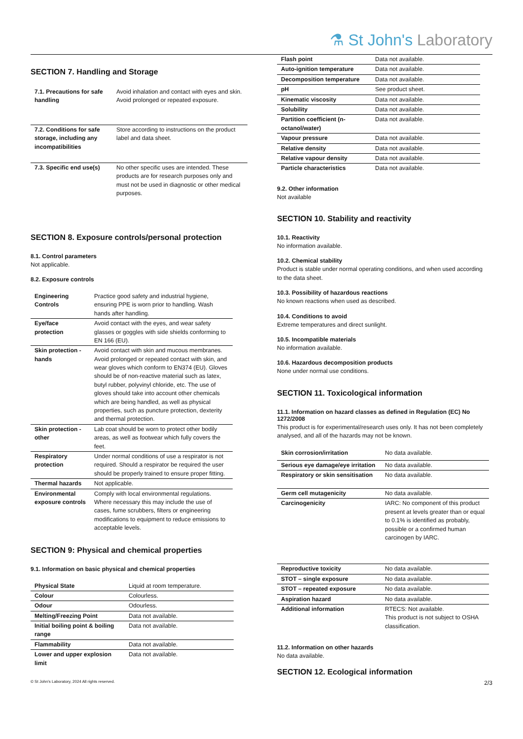⚗ St John's Laboratory
SECTION 7. Handling and Storage
| 7.1. Precautions for safe handling | Avoid inhalation and contact with eyes and skin. Avoid prolonged or repeated exposure. |
| 7.2. Conditions for safe storage, including any incompatibilities | Store according to instructions on the product label and data sheet. |
| 7.3. Specific end use(s) | No other specific uses are intended. These products are for research purposes only and must not be used in diagnostic or other medical purposes. |
SECTION 8. Exposure controls/personal protection
8.1. Control parameters
Not applicable.
8.2. Exposure controls
| Engineering Controls | Practice good safety and industrial hygiene, ensuring PPE is worn prior to handling. Wash hands after handling. |
| Eye/face protection | Avoid contact with the eyes, and wear safety glasses or goggles with side shields conforming to EN 166 (EU). |
| Skin protection - hands | Avoid contact with skin and mucous membranes. Avoid prolonged or repeated contact with skin, and wear gloves which conform to EN374 (EU). Gloves should be of non-reactive material such as latex, butyl rubber, polyvinyl chloride, etc. The use of gloves should take into account other chemicals which are being handled, as well as physical properties, such as puncture protection, dexterity and thermal protection. |
| Skin protection - other | Lab coat should be worn to protect other bodily areas, as well as footwear which fully covers the feet. |
| Respiratory protection | Under normal conditions of use a respirator is not required. Should a respirator be required the user should be properly trained to ensure proper fitting. |
| Thermal hazards | Not applicable. |
| Environmental exposure controls | Comply with local environmental regulations. Where necessary this may include the use of cases, fume scrubbers, filters or engineering modifications to equipment to reduce emissions to acceptable levels. |
SECTION 9: Physical and chemical properties
9.1. Information on basic physical and chemical properties
| Physical State | Liquid at room temperature. |
| Colour | Colourless. |
| Odour | Odourless. |
| Melting/Freezing Point | Data not available. |
| Initial boiling point & boiling range | Data not available. |
| Flammability | Data not available. |
| Lower and upper explosion limit | Data not available. |
| Flash point | Data not available. |
| Auto-ignition temperature | Data not available. |
| Decomposition temperature | Data not available. |
| pH | See product sheet. |
| Kinematic viscosity | Data not available. |
| Solubility | Data not available. |
| Partition coefficient (n-octanol/water) | Data not available. |
| Vapour pressure | Data not available. |
| Relative density | Data not available. |
| Relative vapour density | Data not available. |
| Particle characteristics | Data not available. |
9.2. Other information
Not available
SECTION 10. Stability and reactivity
10.1. Reactivity
No information available.
10.2. Chemical stability
Product is stable under normal operating conditions, and when used according to the data sheet.
10.3. Possibility of hazardous reactions
No known reactions when used as described.
10.4. Conditions to avoid
Extreme temperatures and direct sunlight.
10.5. Incompatible materials
No information available.
10.6. Hazardous decomposition products
None under normal use conditions.
SECTION 11. Toxicological information
11.1. Information on hazard classes as defined in Regulation (EC) No 1272/2008
This product is for experimental/research uses only. It has not been completely analysed, and all of the hazards may not be known.
| Skin corrosion/irritation | No data available. |
| Serious eye damage/eye irritation | No data available. |
| Respiratory or skin sensitisation | No data available. |
| Germ cell mutagenicity | No data available. |
| Carcinogenicity | IARC: No component of this product present at levels greater than or equal to 0.1% is identified as probably, possible or a confirmed human carcinogen by IARC. |
| Reproductive toxicity | No data available. |
| STOT – single exposure | No data available. |
| STOT – repeated exposure | No data available. |
| Aspiration hazard | No data available. |
| Additional information | RTECS: Not available. This product is not subject to OSHA classification. |
11.2. Information on other hazards
No data available.
SECTION 12. Ecological information
© St John's Laboratory, 2024 All rights reserved. 2/3